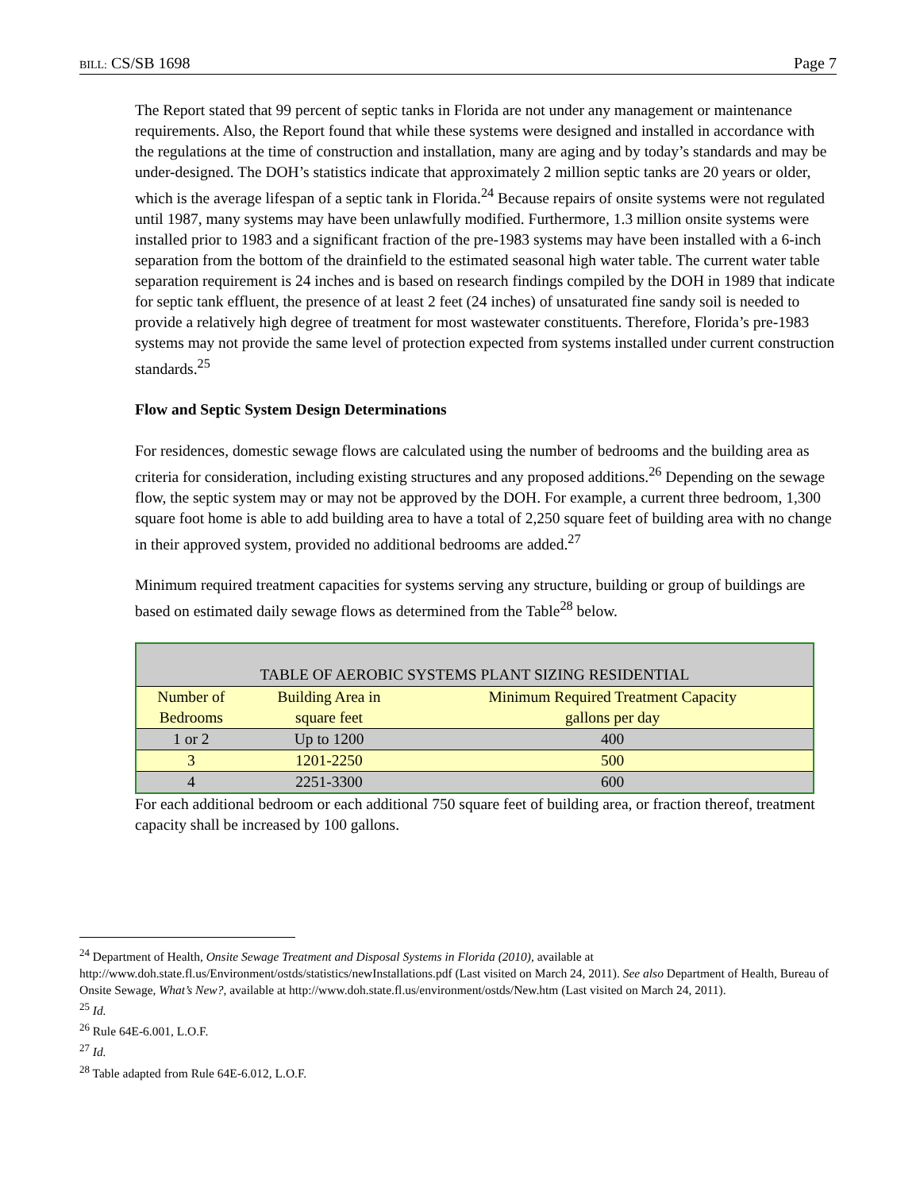BILL: CS/SB 1698 Page 7
The Report stated that 99 percent of septic tanks in Florida are not under any management or maintenance requirements. Also, the Report found that while these systems were designed and installed in accordance with the regulations at the time of construction and installation, many are aging and by today’s standards and may be under-designed. The DOH’s statistics indicate that approximately 2 million septic tanks are 20 years or older, which is the average lifespan of a septic tank in Florida.<sup>24</sup> Because repairs of onsite systems were not regulated until 1987, many systems may have been unlawfully modified. Furthermore, 1.3 million onsite systems were installed prior to 1983 and a significant fraction of the pre-1983 systems may have been installed with a 6-inch separation from the bottom of the drainfield to the estimated seasonal high water table. The current water table separation requirement is 24 inches and is based on research findings compiled by the DOH in 1989 that indicate for septic tank effluent, the presence of at least 2 feet (24 inches) of unsaturated fine sandy soil is needed to provide a relatively high degree of treatment for most wastewater constituents. Therefore, Florida’s pre-1983 systems may not provide the same level of protection expected from systems installed under current construction standards.<sup>25</sup>
Flow and Septic System Design Determinations
For residences, domestic sewage flows are calculated using the number of bedrooms and the building area as criteria for consideration, including existing structures and any proposed additions.<sup>26</sup> Depending on the sewage flow, the septic system may or may not be approved by the DOH. For example, a current three bedroom, 1,300 square foot home is able to add building area to have a total of 2,250 square feet of building area with no change in their approved system, provided no additional bedrooms are added.<sup>27</sup>
Minimum required treatment capacities for systems serving any structure, building or group of buildings are based on estimated daily sewage flows as determined from the Table<sup>28</sup> below.
| TABLE OF AEROBIC SYSTEMS PLANT SIZING RESIDENTIAL | | |
| --- | --- | --- |
| Number of Bedrooms | Building Area in square feet | Minimum Required Treatment Capacity gallons per day |
| 1 or 2 | Up to 1200 | 400 |
| 3 | 1201-2250 | 500 |
| 4 | 2251-3300 | 600 |
For each additional bedroom or each additional 750 square feet of building area, or fraction thereof, treatment capacity shall be increased by 100 gallons.
<sup>24</sup> Department of Health, Onsite Sewage Treatment and Disposal Systems in Florida (2010), available at http://www.doh.state.fl.us/Environment/ostds/statistics/newInstallations.pdf (Last visited on March 24, 2011). See also Department of Health, Bureau of Onsite Sewage, What’s New?, available at http://www.doh.state.fl.us/environment/ostds/New.htm (Last visited on March 24, 2011).
<sup>25</sup> Id.
<sup>26</sup> Rule 64E-6.001, L.O.F.
<sup>27</sup> Id.
<sup>28</sup> Table adapted from Rule 64E-6.012, L.O.F.